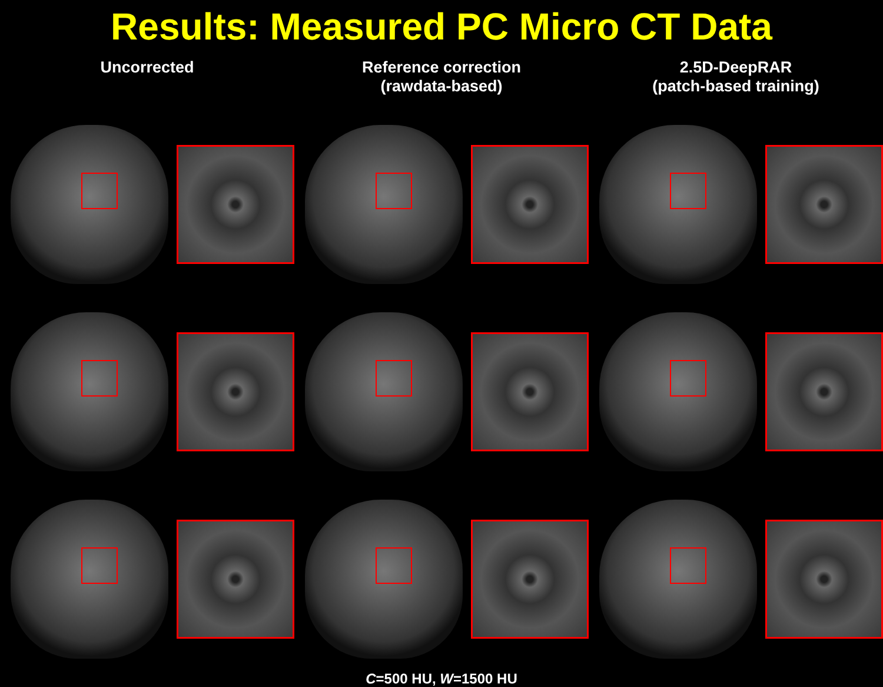Results: Measured PC Micro CT Data
Uncorrected Reference correction
(rawdata-based)
2.5D-DeepRAR
(patch-based training)
C=500 HU, W=1500 HU